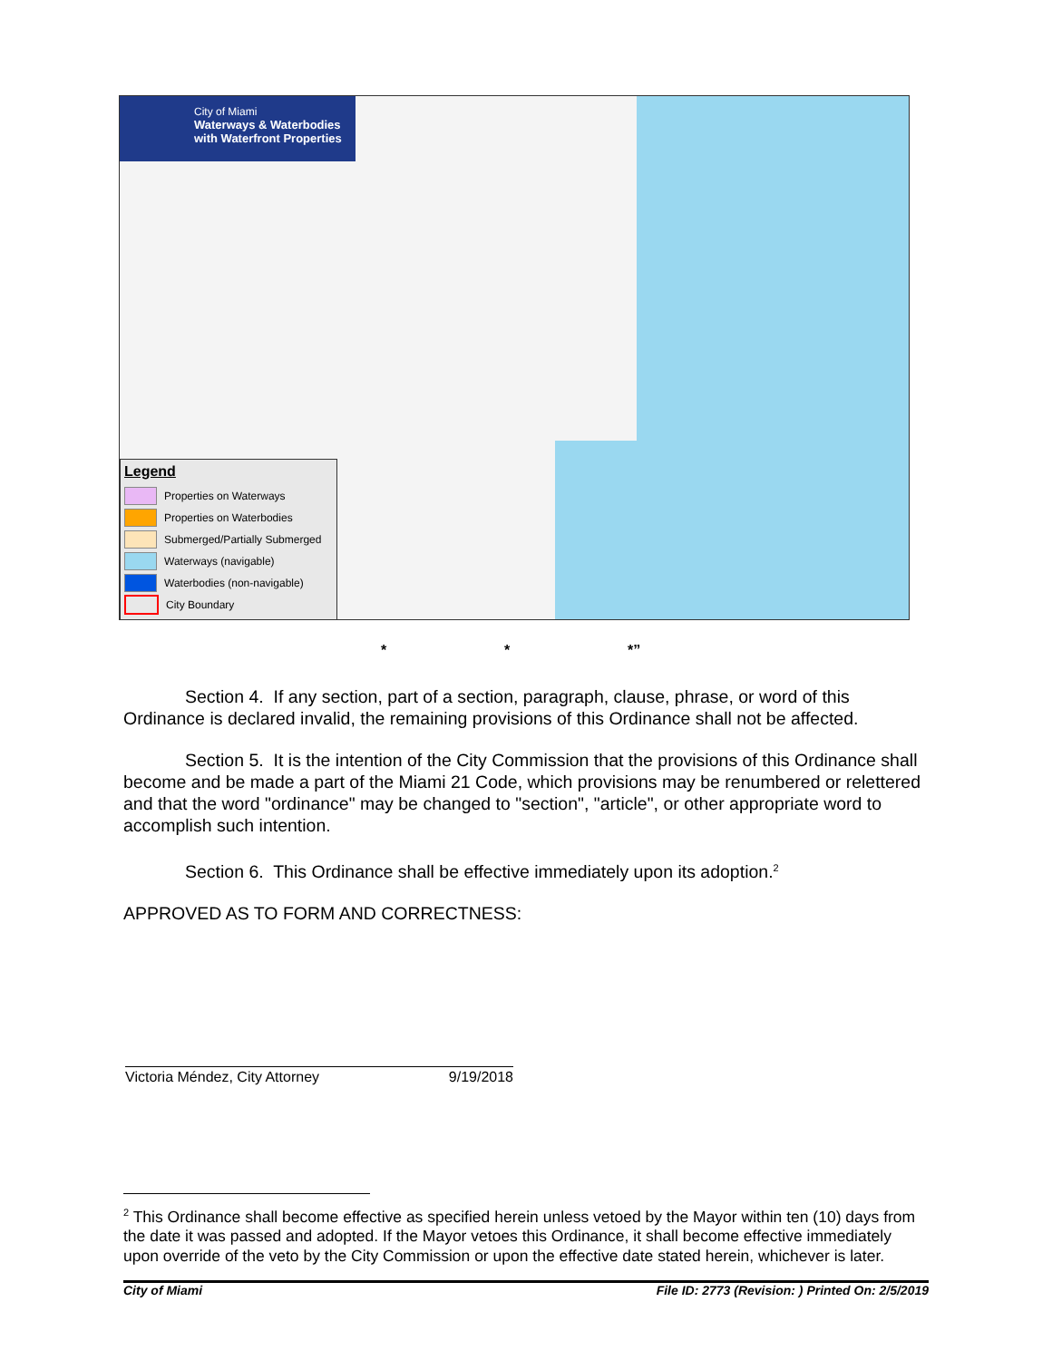City of Miami
Waterways & Waterbodies
with Waterfront Properties
Legend
Properties on Waterways
Properties on Waterbodies
Submerged/Partially Submerged
Waterways (navigable)
Waterbodies (non-navigable)
City Boundary
* * *”
Section 4. If any section, part of a section, paragraph, clause, phrase, or word of this Ordinance is declared invalid, the remaining provisions of this Ordinance shall not be affected.
Section 5. It is the intention of the City Commission that the provisions of this Ordinance shall become and be made a part of the Miami 21 Code, which provisions may be renumbered or relettered and that the word "ordinance" may be changed to "section", "article", or other appropriate word to accomplish such intention.
Section 6. This Ordinance shall be effective immediately upon its adoption.<sup>2</sup>
APPROVED AS TO FORM AND CORRECTNESS:
Victoria Méndez, City Attorney 9/19/2018
<sup>2</sup> This Ordinance shall become effective as specified herein unless vetoed by the Mayor within ten (10) days from the date it was passed and adopted. If the Mayor vetoes this Ordinance, it shall become effective immediately upon override of the veto by the City Commission or upon the effective date stated herein, whichever is later.
City of Miami File ID: 2773 (Revision: ) Printed On: 2/5/2019